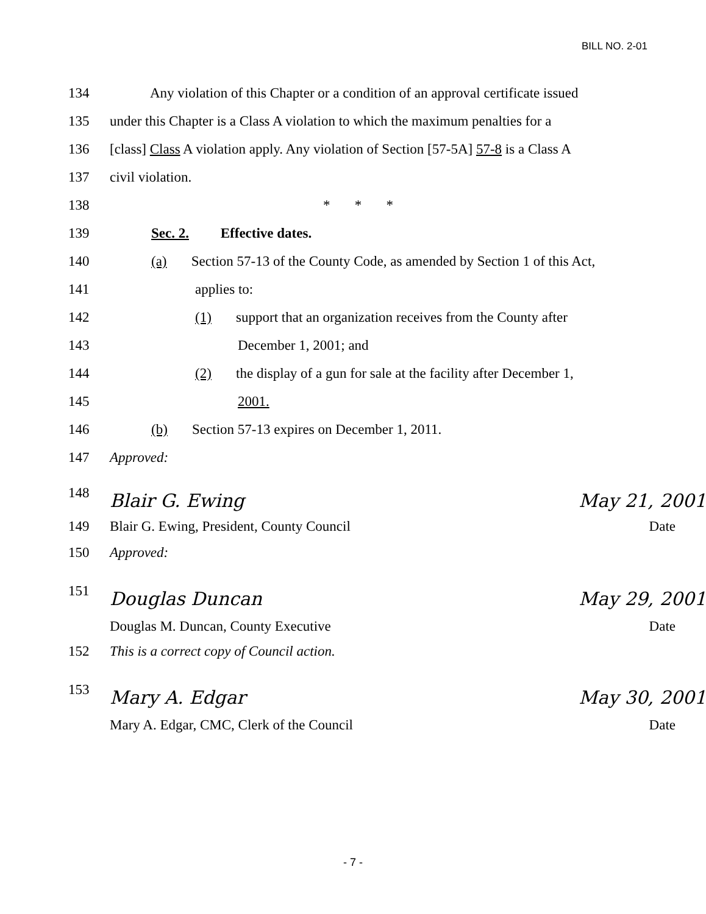BILL NO. 2-01
134 Any violation of this Chapter or a condition of an approval certificate issued
135 under this Chapter is a Class A violation to which the maximum penalties for a
136 [class] Class A violation apply. Any violation of Section [57-5A] 57-8 is a Class A
137 civil violation.
138 * * *
139 Sec. 2. Effective dates.
140 (a) Section 57-13 of the County Code, as amended by Section 1 of this Act,
141 applies to:
142 (1) support that an organization receives from the County after
143 December 1, 2001; and
144 (2) the display of a gun for sale at the facility after December 1,
145 2001.
146 (b) Section 57-13 expires on December 1, 2011.
147 Approved:
148 Blair G. Ewing May 21, 2001
149 Blair G. Ewing, President, County Council Date
150 Approved:
151 Douglas Duncan May 29, 2001
Douglas M. Duncan, County Executive Date
152 This is a correct copy of Council action.
153 Mary A. Edgar May 30, 2001
Mary A. Edgar, CMC, Clerk of the Council Date
- 7 -